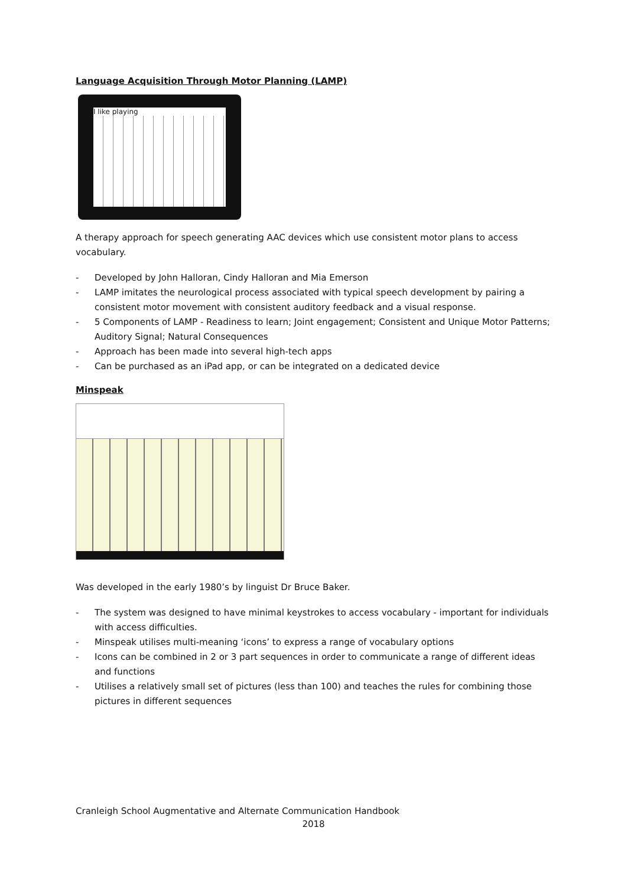Language Acquisition Through Motor Planning (LAMP)
I like playing
A therapy approach for speech generating AAC devices which use consistent motor plans to access vocabulary.
- Developed by John Halloran, Cindy Halloran and Mia Emerson
- LAMP imitates the neurological process associated with typical speech development by pairing a consistent motor movement with consistent auditory feedback and a visual response.
- 5 Components of LAMP - Readiness to learn; Joint engagement; Consistent and Unique Motor Patterns; Auditory Signal; Natural Consequences
- Approach has been made into several high-tech apps
- Can be purchased as an iPad app, or can be integrated on a dedicated device
Minspeak
Was developed in the early 1980’s by linguist Dr Bruce Baker.
- The system was designed to have minimal keystrokes to access vocabulary - important for individuals with access difficulties.
- Minspeak utilises multi-meaning ‘icons’ to express a range of vocabulary options
- Icons can be combined in 2 or 3 part sequences in order to communicate a range of different ideas and functions
- Utilises a relatively small set of pictures (less than 100) and teaches the rules for combining those pictures in different sequences
Cranleigh School Augmentative and Alternate Communication Handbook
2018